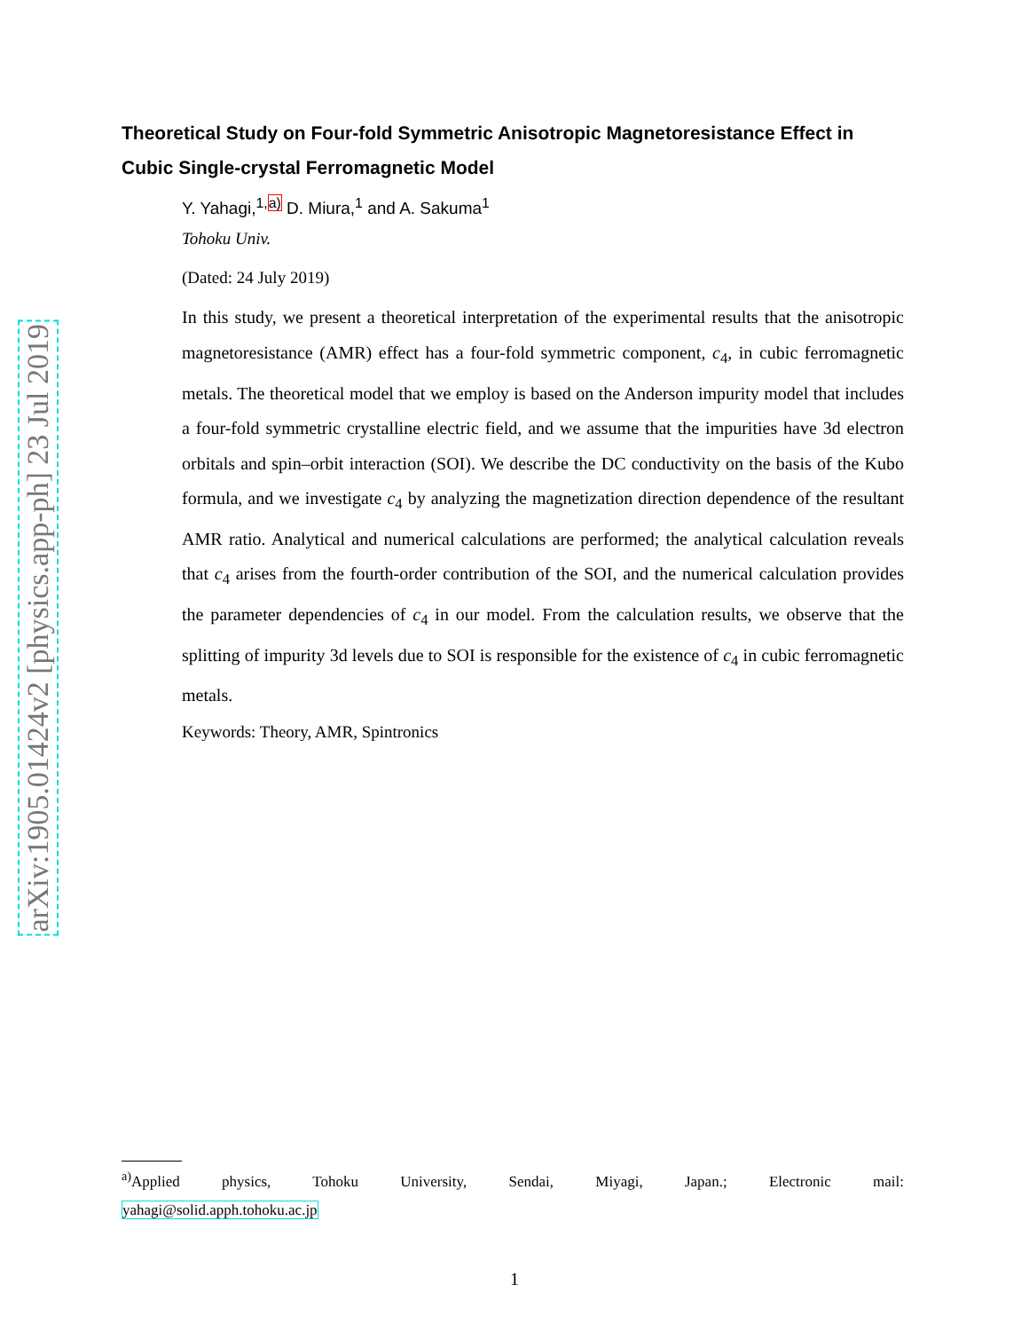arXiv:1905.01424v2 [physics.app-ph] 23 Jul 2019
Theoretical Study on Four-fold Symmetric Anisotropic Magnetoresistance Effect in Cubic Single-crystal Ferromagnetic Model
Y. Yahagi,<sup>1,a)</sup> D. Miura,<sup>1</sup> and A. Sakuma<sup>1</sup>
Tohoku Univ.
(Dated: 24 July 2019)
In this study, we present a theoretical interpretation of the experimental results that the anisotropic magnetoresistance (AMR) effect has a four-fold symmetric component, c<sub>4</sub>, in cubic ferromagnetic metals. The theoretical model that we employ is based on the Anderson impurity model that includes a four-fold symmetric crystalline electric field, and we assume that the impurities have 3d electron orbitals and spin–orbit interaction (SOI). We describe the DC conductivity on the basis of the Kubo formula, and we investigate c<sub>4</sub> by analyzing the magnetization direction dependence of the resultant AMR ratio. Analytical and numerical calculations are performed; the analytical calculation reveals that c<sub>4</sub> arises from the fourth-order contribution of the SOI, and the numerical calculation provides the parameter dependencies of c<sub>4</sub> in our model. From the calculation results, we observe that the splitting of impurity 3d levels due to SOI is responsible for the existence of c<sub>4</sub> in cubic ferromagnetic metals.
Keywords: Theory, AMR, Spintronics
<sup>a)</sup> Applied physics, Tohoku University, Sendai, Miyagi, Japan.; Electronic mail:
yahagi@solid.apph.tohoku.ac.jp
1